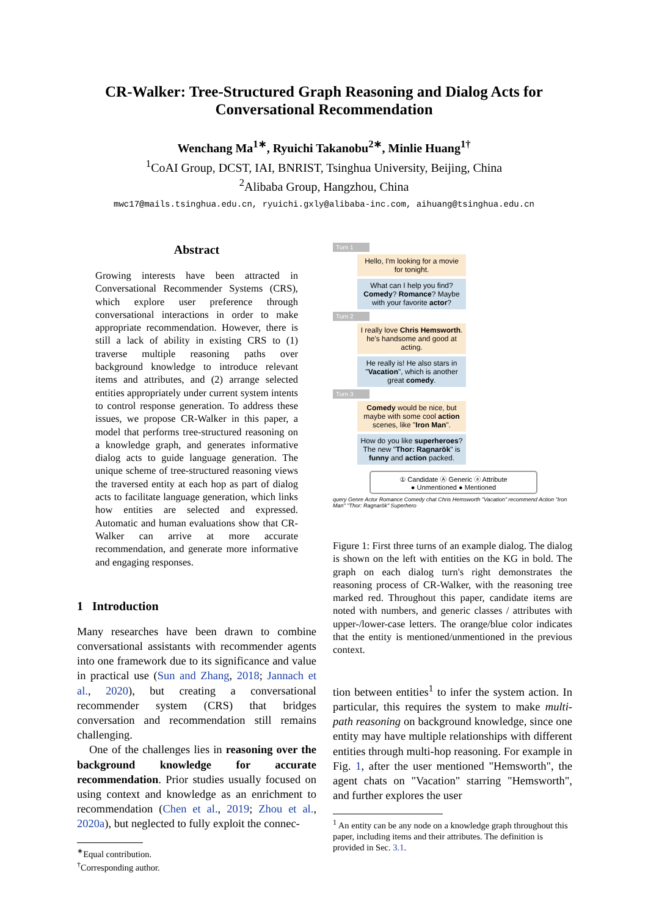CR-Walker: Tree-Structured Graph Reasoning and Dialog Acts for
Conversational Recommendation
Wenchang Ma<sup>1∗</sup>, Ryuichi Takanobu<sup>2∗</sup>, Minlie Huang<sup>1†</sup>
<sup>1</sup> CoAI Group, DCST, IAI, BNRIST, Tsinghua University, Beijing, China
<sup>2</sup> Alibaba Group, Hangzhou, China
mwc17@mails.tsinghua.edu.cn, ryuichi.gxly@alibaba-inc.com, aihuang@tsinghua.edu.cn
Abstract
Growing interests have been attracted in Conversational Recommender Systems (CRS), which explore user preference through conversational interactions in order to make appropriate recommendation. However, there is still a lack of ability in existing CRS to (1) traverse multiple reasoning paths over background knowledge to introduce relevant items and attributes, and (2) arrange selected entities appropriately under current system intents to control response generation. To address these issues, we propose CR-Walker in this paper, a model that performs tree-structured reasoning on a knowledge graph, and generates informative dialog acts to guide language generation. The unique scheme of tree-structured reasoning views the traversed entity at each hop as part of dialog acts to facilitate language generation, which links how entities are selected and expressed. Automatic and human evaluations show that CR-Walker can arrive at more accurate recommendation, and generate more informative and engaging responses.
1 Introduction
Many researches have been drawn to combine conversational assistants with recommender agents into one framework due to its significance and value in practical use (Sun and Zhang, 2018; Jannach et al., 2020), but creating a conversational recommender system (CRS) that bridges conversation and recommendation still remains challenging.
One of the challenges lies in reasoning over the background knowledge for accurate recommendation. Prior studies usually focused on using context and knowledge as an enrichment to recommendation (Chen et al., 2019; Zhou et al., 2020a), but neglected to fully exploit the connec-
<sup>∗</sup>Equal contribution.
<sup>†</sup> Corresponding author.
Turn 1
Hello, I'm looking for a movie for tonight.
What can I help you find? Comedy? Romance? Maybe with your favorite actor?
Turn 2
I really love Chris Hemsworth. he's handsome and good at acting.
He really is! He also stars in "Vacation", which is another great comedy.
Turn 3
Comedy would be nice, but maybe with some cool action scenes, like "Iron Man".
How do you like superheroes? The new "Thor: Ragnarök" is funny and action packed.
① Candidate Ⓐ Generic ⓐ Attribute
● Unmentioned ● Mentioned
query Genre Actor Romance Comedy chat Chris Hemsworth "Vacation" recommend Action "Iron Man" "Thor: Ragnarök" Superhero
Figure 1: First three turns of an example dialog. The dialog is shown on the left with entities on the KG in bold. The graph on each dialog turn's right demonstrates the reasoning process of CR-Walker, with the reasoning tree marked red. Throughout this paper, candidate items are noted with numbers, and generic classes / attributes with upper-/lower-case letters. The orange/blue color indicates that the entity is mentioned/unmentioned in the previous context.
tion between entities<sup>1</sup> to infer the system action. In particular, this requires the system to make multi-path reasoning on background knowledge, since one entity may have multiple relationships with different entities through multi-hop reasoning. For example in Fig. 1, after the user mentioned "Hemsworth", the agent chats on "Vacation" starring "Hemsworth", and further explores the user
<sup>1</sup> An entity can be any node on a knowledge graph throughout this paper, including items and their attributes. The definition is provided in Sec. 3.1.